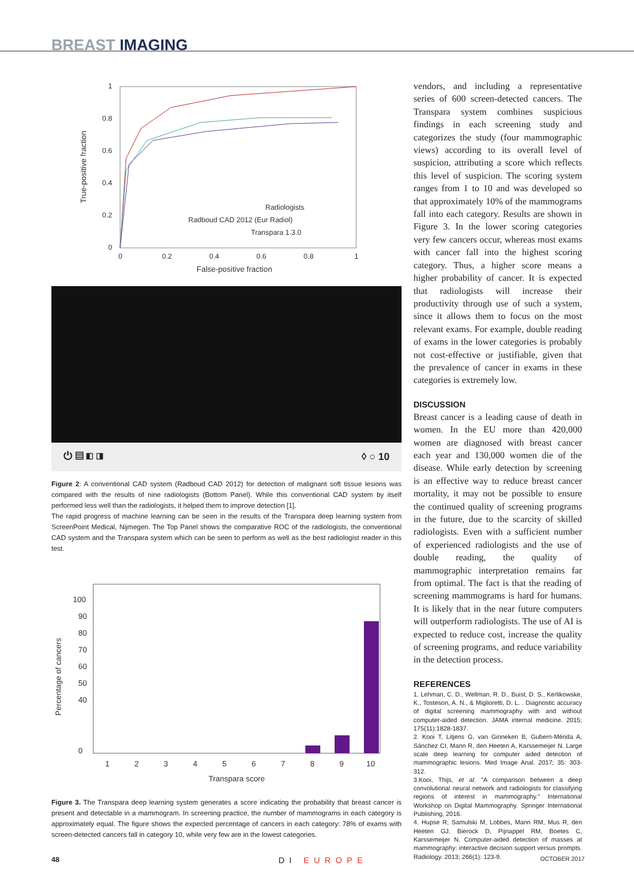BREAST IMAGING
1
0.8
0.6
0.4
0.2
0
0
0.2
0.4
0.6
0.8
1
False-positive fraction
True-positive fraction
Radiologists
Radboud CAD 2012 (Eur Radiol)
Transpara 1.3.0
⏻ ▤ ◧ ◨ ◊ ○ 10
Figure 2: A conventional CAD system (Radboud CAD 2012) for detection of malignant soft tissue lesions was compared with the results of nine radiologists (Bottom Panel). While this conventional CAD system by itself performed less well than the radiologists, it helped them to improve detection [1].
The rapid progress of machine learning can be seen in the results of the Transpara deep learning system from ScreenPoint Medical, Nijmegen. The Top Panel shows the comparative ROC of the radiologists, the conventional CAD system and the Transpara system which can be seen to perform as well as the best radiologist reader in this test.
100
90
80
70
60
50
40
0
1
2
3
4
5
6
7
8
9
10
Transpara score
Percentage of cancers
Figure 3. The Transpara deep learning system generates a score indicating the probability that breast cancer is present and detectable in a mammogram. In screening practice, the number of mammograms in each category is approximately equal. The figure shows the expected percentage of cancers in each category: 78% of exams with screen-detected cancers fall in category 10, while very few are in the lowest categories.
vendors, and including a representative series of 600 screen-detected cancers. The Transpara system combines suspicious findings in each screening study and categorizes the study (four mammographic views) according to its overall level of suspicion, attributing a score which reflects this level of suspicion. The scoring system ranges from 1 to 10 and was developed so that approximately 10% of the mammograms fall into each category. Results are shown in Figure 3. In the lower scoring categories very few cancers occur, whereas most exams with cancer fall into the highest scoring category. Thus, a higher score means a higher probability of cancer. It is expected that radiologists will increase their productivity through use of such a system, since it allows them to focus on the most relevant exams. For example, double reading of exams in the lower categories is probably not cost-effective or justifiable, given that the prevalence of cancer in exams in these categories is extremely low.
DISCUSSION
Breast cancer is a leading cause of death in women. In the EU more than 420,000 women are diagnosed with breast cancer each year and 130,000 women die of the disease. While early detection by screening is an effective way to reduce breast cancer mortality, it may not be possible to ensure the continued quality of screening programs in the future, due to the scarcity of skilled radiologists. Even with a sufficient number of experienced radiologists and the use of double reading, the quality of mammographic interpretation remains far from optimal. The fact is that the reading of screening mammograms is hard for humans. It is likely that in the near future computers will outperform radiologists. The use of AI is expected to reduce cost, increase the quality of screening programs, and reduce variability in the detection process.
REFERENCES
1. Lehman, C. D., Wellman, R. D., Buist, D. S., Kerlikowske, K., Tosteson, A. N., & Miglioretti, D. L. . Diagnostic accuracy of digital screening mammography with and without computer-aided detection. JAMA internal medicine. 2015; 175(11):1828-1837.
2. Kooi T, Litjens G, van Ginneken B, Gubern-Mérida A, Sánchez CI, Mann R, den Heeten A, Karssemeijer N. Large scale deep learning for computer aided detection of mammographic lesions. Med Image Anal. 2017; 35: 303-312.
3.Kooi, Thijs, et al. "A comparison between a deep convolutional neural network and radiologists for classifying regions of interest in mammography." International Workshop on Digital Mammography. Springer International Publishing, 2016.
4. Hupse R, Samulski M, Lobbes, Mann RM, Mus R, den Heeten GJ, Bierock D, Pijnappel RM, Boetes C, Karssemeijer N. Computer-aided detection of masses at mammography: interactive decision support versus prompts. Radiology. 2013; 266(1): 123-9.
48 DI EUROPE OCTOBER 2017